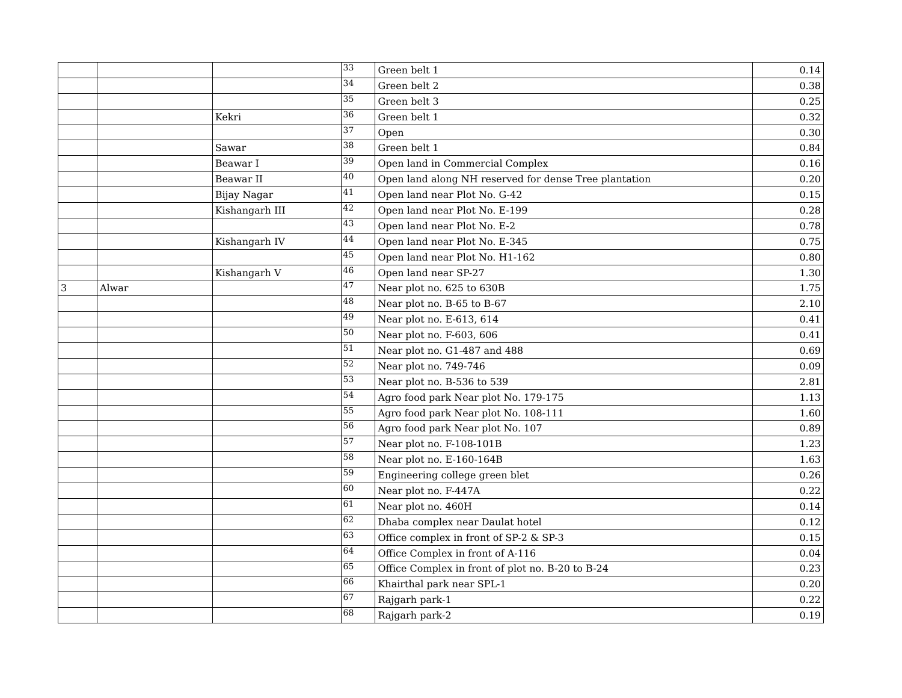| | | | 33 | Green belt 1 | 0.14 |
| | | | 34 | Green belt 2 | 0.38 |
| | | | 35 | Green belt 3 | 0.25 |
| | | Kekri | 36 | Green belt 1 | 0.32 |
| | | | 37 | Open | 0.30 |
| | | Sawar | 38 | Green belt 1 | 0.84 |
| | | Beawar I | 39 | Open land in Commercial Complex | 0.16 |
| | | Beawar II | 40 | Open land along NH reserved for dense Tree plantation | 0.20 |
| | | Bijay Nagar | 41 | Open land near Plot No. G-42 | 0.15 |
| | | Kishangarh III | 42 | Open land near Plot No. E-199 | 0.28 |
| | | | 43 | Open land near Plot No. E-2 | 0.78 |
| | | Kishangarh IV | 44 | Open land near Plot No. E-345 | 0.75 |
| | | | 45 | Open land near Plot No. H1-162 | 0.80 |
| | | Kishangarh V | 46 | Open land near SP-27 | 1.30 |
| 3 | Alwar | | 47 | Near plot no. 625 to 630B | 1.75 |
| | | | 48 | Near plot no. B-65 to B-67 | 2.10 |
| | | | 49 | Near plot no. E-613, 614 | 0.41 |
| | | | 50 | Near plot no. F-603, 606 | 0.41 |
| | | | 51 | Near plot no. G1-487 and 488 | 0.69 |
| | | | 52 | Near plot no. 749-746 | 0.09 |
| | | | 53 | Near plot no. B-536 to 539 | 2.81 |
| | | | 54 | Agro food park Near plot No. 179-175 | 1.13 |
| | | | 55 | Agro food park Near plot No. 108-111 | 1.60 |
| | | | 56 | Agro food park Near plot No. 107 | 0.89 |
| | | | 57 | Near plot no. F-108-101B | 1.23 |
| | | | 58 | Near plot no. E-160-164B | 1.63 |
| | | | 59 | Engineering college green blet | 0.26 |
| | | | 60 | Near plot no. F-447A | 0.22 |
| | | | 61 | Near plot no. 460H | 0.14 |
| | | | 62 | Dhaba complex near Daulat hotel | 0.12 |
| | | | 63 | Office complex in front of SP-2 & SP-3 | 0.15 |
| | | | 64 | Office Complex in front of A-116 | 0.04 |
| | | | 65 | Office Complex in front of plot no. B-20 to B-24 | 0.23 |
| | | | 66 | Khairthal park near SPL-1 | 0.20 |
| | | | 67 | Rajgarh park-1 | 0.22 |
| | | | 68 | Rajgarh park-2 | 0.19 |